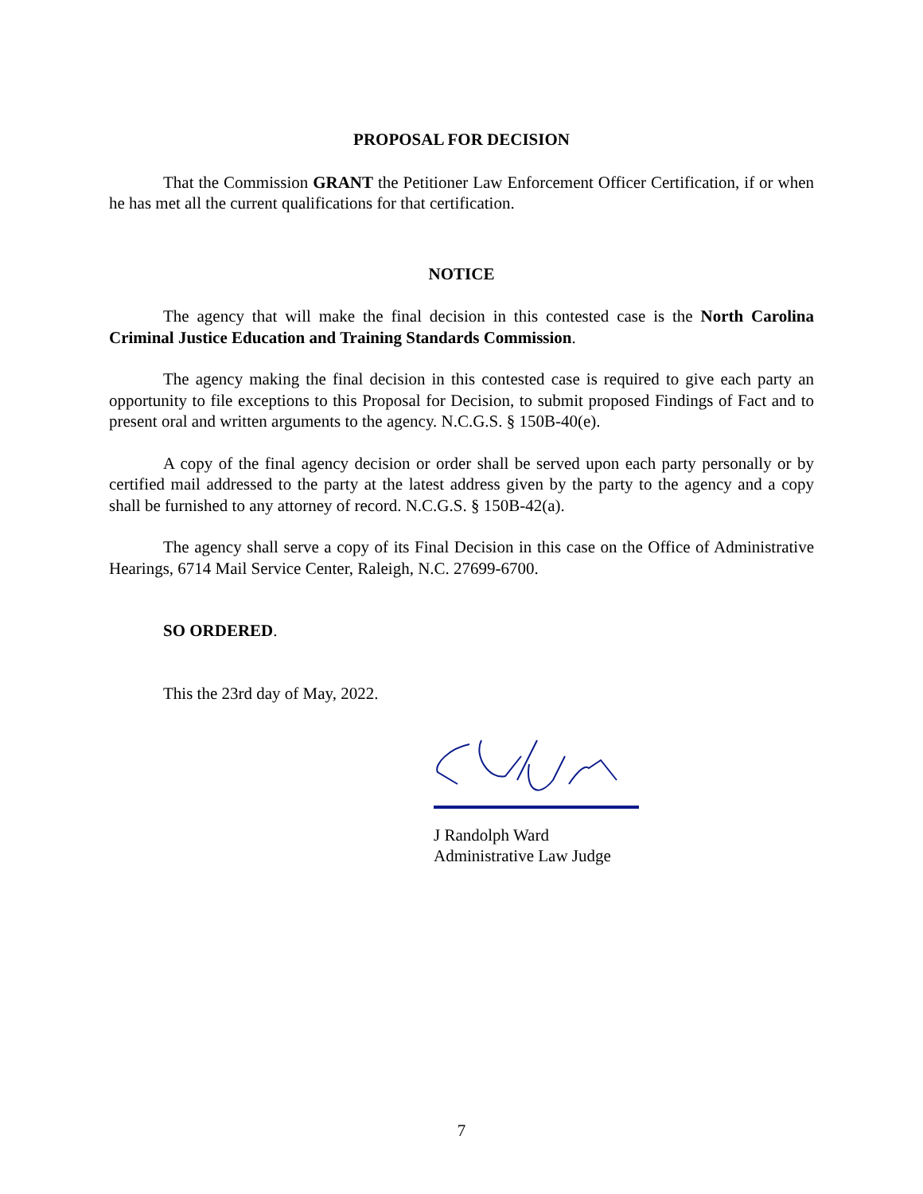PROPOSAL FOR DECISION
That the Commission GRANT the Petitioner Law Enforcement Officer Certification, if or when he has met all the current qualifications for that certification.
NOTICE
The agency that will make the final decision in this contested case is the North Carolina Criminal Justice Education and Training Standards Commission.
The agency making the final decision in this contested case is required to give each party an opportunity to file exceptions to this Proposal for Decision, to submit proposed Findings of Fact and to present oral and written arguments to the agency. N.C.G.S. § 150B-40(e).
A copy of the final agency decision or order shall be served upon each party personally or by certified mail addressed to the party at the latest address given by the party to the agency and a copy shall be furnished to any attorney of record. N.C.G.S. § 150B-42(a).
The agency shall serve a copy of its Final Decision in this case on the Office of Administrative Hearings, 6714 Mail Service Center, Raleigh, N.C. 27699-6700.
SO ORDERED.
This the 23rd day of May, 2022.
J Randolph Ward
Administrative Law Judge
7